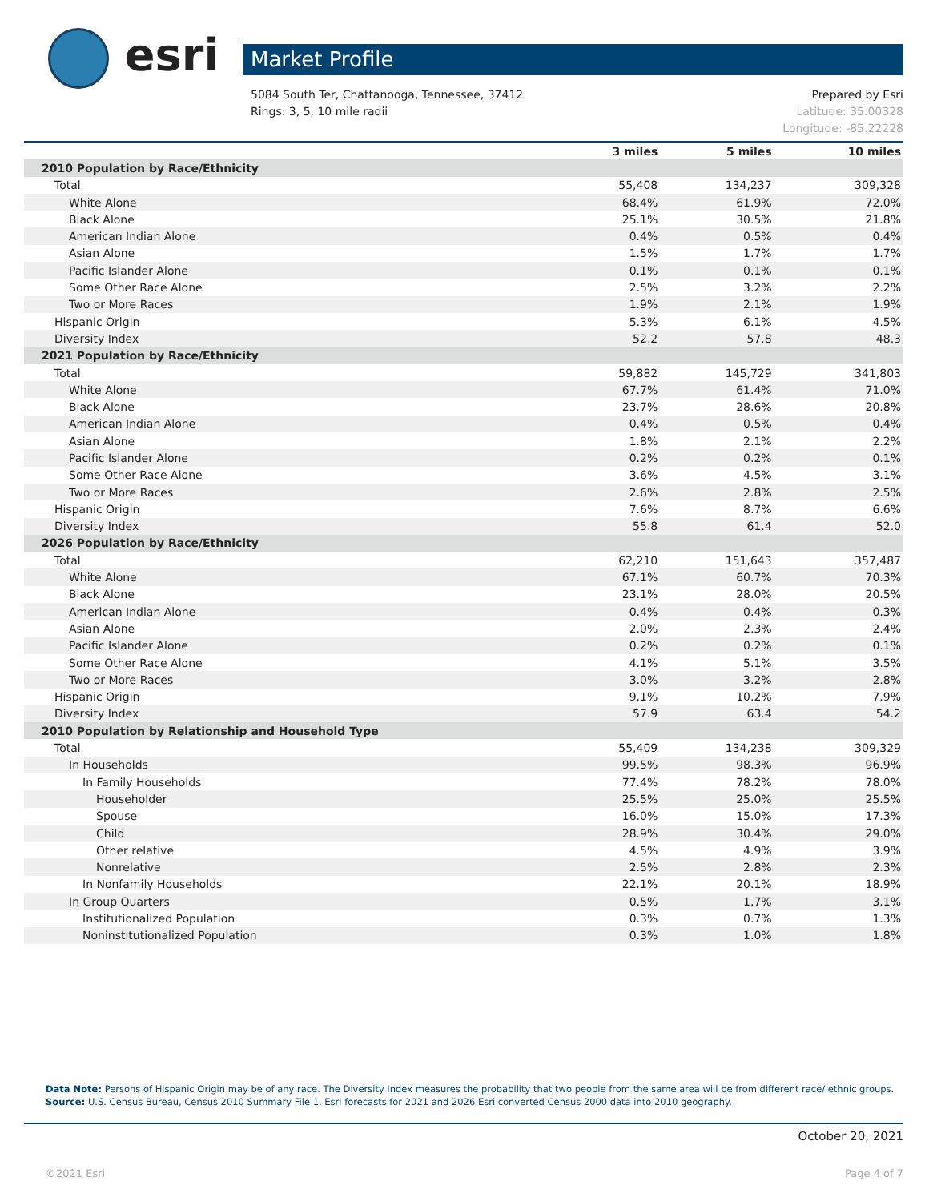esri Market Profile
Prepared by Esri 5084 South Ter, Chattanooga, Tennessee, 37412
Latitude: 35.00328 Rings: 3, 5, 10 mile radii
Longitude: -85.22228
| | 3 miles | 5 miles | 10 miles |
| --- | --- | --- | --- |
| 2010 Population by Race/Ethnicity | | | |
| Total | 55,408 | 134,237 | 309,328 |
| White Alone | 68.4% | 61.9% | 72.0% |
| Black Alone | 25.1% | 30.5% | 21.8% |
| American Indian Alone | 0.4% | 0.5% | 0.4% |
| Asian Alone | 1.5% | 1.7% | 1.7% |
| Pacific Islander Alone | 0.1% | 0.1% | 0.1% |
| Some Other Race Alone | 2.5% | 3.2% | 2.2% |
| Two or More Races | 1.9% | 2.1% | 1.9% |
| Hispanic Origin | 5.3% | 6.1% | 4.5% |
| Diversity Index | 52.2 | 57.8 | 48.3 |
| 2021 Population by Race/Ethnicity | | | |
| Total | 59,882 | 145,729 | 341,803 |
| White Alone | 67.7% | 61.4% | 71.0% |
| Black Alone | 23.7% | 28.6% | 20.8% |
| American Indian Alone | 0.4% | 0.5% | 0.4% |
| Asian Alone | 1.8% | 2.1% | 2.2% |
| Pacific Islander Alone | 0.2% | 0.2% | 0.1% |
| Some Other Race Alone | 3.6% | 4.5% | 3.1% |
| Two or More Races | 2.6% | 2.8% | 2.5% |
| Hispanic Origin | 7.6% | 8.7% | 6.6% |
| Diversity Index | 55.8 | 61.4 | 52.0 |
| 2026 Population by Race/Ethnicity | | | |
| Total | 62,210 | 151,643 | 357,487 |
| White Alone | 67.1% | 60.7% | 70.3% |
| Black Alone | 23.1% | 28.0% | 20.5% |
| American Indian Alone | 0.4% | 0.4% | 0.3% |
| Asian Alone | 2.0% | 2.3% | 2.4% |
| Pacific Islander Alone | 0.2% | 0.2% | 0.1% |
| Some Other Race Alone | 4.1% | 5.1% | 3.5% |
| Two or More Races | 3.0% | 3.2% | 2.8% |
| Hispanic Origin | 9.1% | 10.2% | 7.9% |
| Diversity Index | 57.9 | 63.4 | 54.2 |
| 2010 Population by Relationship and Household Type | | | |
| Total | 55,409 | 134,238 | 309,329 |
| In Households | 99.5% | 98.3% | 96.9% |
| In Family Households | 77.4% | 78.2% | 78.0% |
| Householder | 25.5% | 25.0% | 25.5% |
| Spouse | 16.0% | 15.0% | 17.3% |
| Child | 28.9% | 30.4% | 29.0% |
| Other relative | 4.5% | 4.9% | 3.9% |
| Nonrelative | 2.5% | 2.8% | 2.3% |
| In Nonfamily Households | 22.1% | 20.1% | 18.9% |
| In Group Quarters | 0.5% | 1.7% | 3.1% |
| Institutionalized Population | 0.3% | 0.7% | 1.3% |
| Noninstitutionalized Population | 0.3% | 1.0% | 1.8% |
Data Note: Persons of Hispanic Origin may be of any race. The Diversity Index measures the probability that two people from the same area will be from different race/ ethnic groups.
Source: U.S. Census Bureau, Census 2010 Summary File 1. Esri forecasts for 2021 and 2026 Esri converted Census 2000 data into 2010 geography.
October 20, 2021
©2021 Esri Page 4 of 7